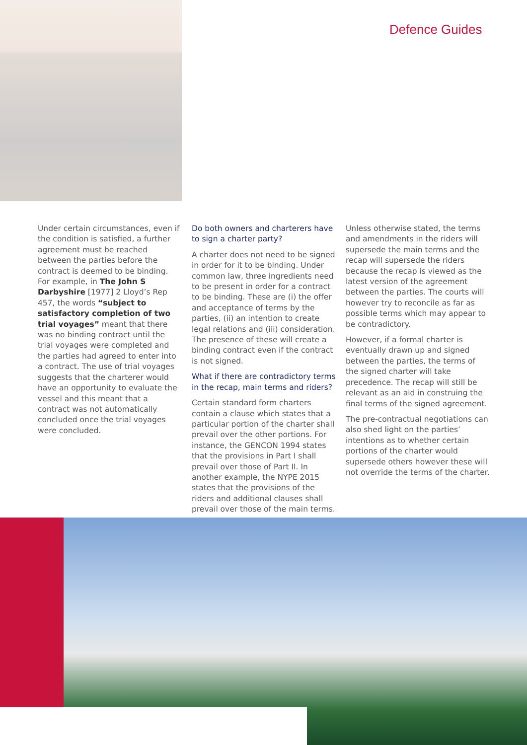Defence Guides
Under certain circumstances, even if the condition is satisfied, a further agreement must be reached between the parties before the contract is deemed to be binding. For example, in The John S Darbyshire [1977] 2 Lloyd’s Rep 457, the words “subject to satisfactory completion of two trial voyages” meant that there was no binding contract until the trial voyages were completed and the parties had agreed to enter into a contract. The use of trial voyages suggests that the charterer would have an opportunity to evaluate the vessel and this meant that a contract was not automatically concluded once the trial voyages were concluded.
Do both owners and charterers have to sign a charter party?
A charter does not need to be signed in order for it to be binding. Under common law, three ingredients need to be present in order for a contract to be binding. These are (i) the offer and acceptance of terms by the parties, (ii) an intention to create legal relations and (iii) consideration. The presence of these will create a binding contract even if the contract is not signed.
What if there are contradictory terms in the recap, main terms and riders?
Certain standard form charters contain a clause which states that a particular portion of the charter shall prevail over the other portions. For instance, the GENCON 1994 states that the provisions in Part I shall prevail over those of Part II. In another example, the NYPE 2015 states that the provisions of the riders and additional clauses shall prevail over those of the main terms.
Unless otherwise stated, the terms and amendments in the riders will supersede the main terms and the recap will supersede the riders because the recap is viewed as the latest version of the agreement between the parties. The courts will however try to reconcile as far as possible terms which may appear to be contradictory.
However, if a formal charter is eventually drawn up and signed between the parties, the terms of the signed charter will take precedence. The recap will still be relevant as an aid in construing the final terms of the signed agreement.
The pre-contractual negotiations can also shed light on the parties’ intentions as to whether certain portions of the charter would supersede others however these will not override the terms of the charter.